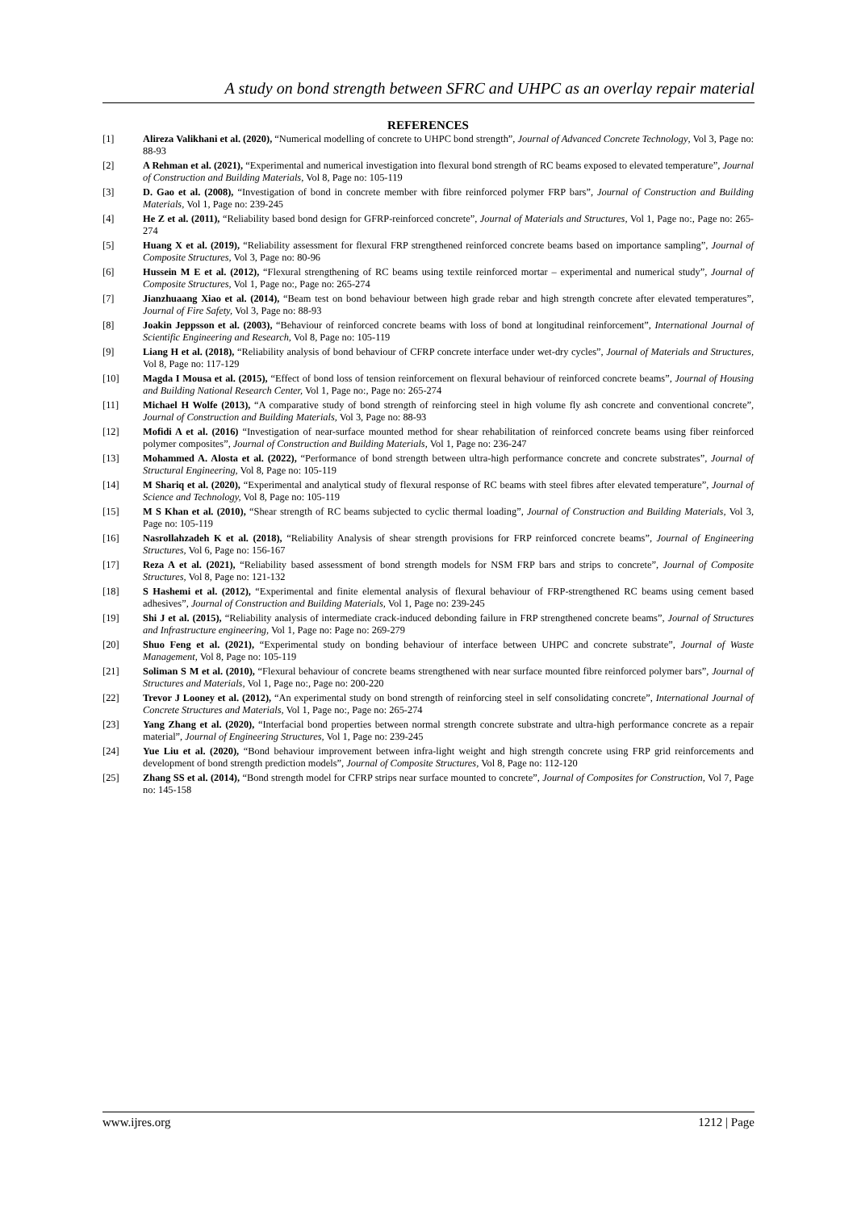A study on bond strength between SFRC and UHPC as an overlay repair material
REFERENCES
[1] Alireza Valikhani et al. (2020), “Numerical modelling of concrete to UHPC bond strength”, Journal of Advanced Concrete Technology, Vol 3, Page no: 88-93
[2] A Rehman et al. (2021), “Experimental and numerical investigation into flexural bond strength of RC beams exposed to elevated temperature”, Journal of Construction and Building Materials, Vol 8, Page no: 105-119
[3] D. Gao et al. (2008), “Investigation of bond in concrete member with fibre reinforced polymer FRP bars”, Journal of Construction and Building Materials, Vol 1, Page no: 239-245
[4] He Z et al. (2011), “Reliability based bond design for GFRP-reinforced concrete”, Journal of Materials and Structures, Vol 1, Page no:, Page no: 265-274
[5] Huang X et al. (2019), “Reliability assessment for flexural FRP strengthened reinforced concrete beams based on importance sampling”, Journal of Composite Structures, Vol 3, Page no: 80-96
[6] Hussein M E et al. (2012), “Flexural strengthening of RC beams using textile reinforced mortar – experimental and numerical study”, Journal of Composite Structures, Vol 1, Page no:, Page no: 265-274
[7] Jianzhuaang Xiao et al. (2014), “Beam test on bond behaviour between high grade rebar and high strength concrete after elevated temperatures”, Journal of Fire Safety, Vol 3, Page no: 88-93
[8] Joakin Jeppsson et al. (2003), “Behaviour of reinforced concrete beams with loss of bond at longitudinal reinforcement”, International Journal of Scientific Engineering and Research, Vol 8, Page no: 105-119
[9] Liang H et al. (2018), “Reliability analysis of bond behaviour of CFRP concrete interface under wet-dry cycles”, Journal of Materials and Structures, Vol 8, Page no: 117-129
[10] Magda I Mousa et al. (2015), “Effect of bond loss of tension reinforcement on flexural behaviour of reinforced concrete beams”, Journal of Housing and Building National Research Center, Vol 1, Page no:, Page no: 265-274
[11] Michael H Wolfe (2013), “A comparative study of bond strength of reinforcing steel in high volume fly ash concrete and conventional concrete”, Journal of Construction and Building Materials, Vol 3, Page no: 88-93
[12] Mofidi A et al. (2016) “Investigation of near-surface mounted method for shear rehabilitation of reinforced concrete beams using fiber reinforced polymer composites”, Journal of Construction and Building Materials, Vol 1, Page no: 236-247
[13] Mohammed A. Alosta et al. (2022), “Performance of bond strength between ultra-high performance concrete and concrete substrates”, Journal of Structural Engineering, Vol 8, Page no: 105-119
[14] M Shariq et al. (2020), “Experimental and analytical study of flexural response of RC beams with steel fibres after elevated temperature”, Journal of Science and Technology, Vol 8, Page no: 105-119
[15] M S Khan et al. (2010), “Shear strength of RC beams subjected to cyclic thermal loading”, Journal of Construction and Building Materials, Vol 3, Page no: 105-119
[16] Nasrollahzadeh K et al. (2018), “Reliability Analysis of shear strength provisions for FRP reinforced concrete beams”, Journal of Engineering Structures, Vol 6, Page no: 156-167
[17] Reza A et al. (2021), “Reliability based assessment of bond strength models for NSM FRP bars and strips to concrete”, Journal of Composite Structures, Vol 8, Page no: 121-132
[18] S Hashemi et al. (2012), “Experimental and finite elemental analysis of flexural behaviour of FRP-strengthened RC beams using cement based adhesives”, Journal of Construction and Building Materials, Vol 1, Page no: 239-245
[19] Shi J et al. (2015), “Reliability analysis of intermediate crack-induced debonding failure in FRP strengthened concrete beams”, Journal of Structures and Infrastructure engineering, Vol 1, Page no: Page no: 269-279
[20] Shuo Feng et al. (2021), “Experimental study on bonding behaviour of interface between UHPC and concrete substrate”, Journal of Waste Management, Vol 8, Page no: 105-119
[21] Soliman S M et al. (2010), “Flexural behaviour of concrete beams strengthened with near surface mounted fibre reinforced polymer bars”, Journal of Structures and Materials, Vol 1, Page no:, Page no: 200-220
[22] Trevor J Looney et al. (2012), “An experimental study on bond strength of reinforcing steel in self consolidating concrete”, International Journal of Concrete Structures and Materials, Vol 1, Page no:, Page no: 265-274
[23] Yang Zhang et al. (2020), “Interfacial bond properties between normal strength concrete substrate and ultra-high performance concrete as a repair material”, Journal of Engineering Structures, Vol 1, Page no: 239-245
[24] Yue Liu et al. (2020), “Bond behaviour improvement between infra-light weight and high strength concrete using FRP grid reinforcements and development of bond strength prediction models”, Journal of Composite Structures, Vol 8, Page no: 112-120
[25] Zhang SS et al. (2014), “Bond strength model for CFRP strips near surface mounted to concrete”, Journal of Composites for Construction, Vol 7, Page no: 145-158
www.ijres.org 1212 | Page